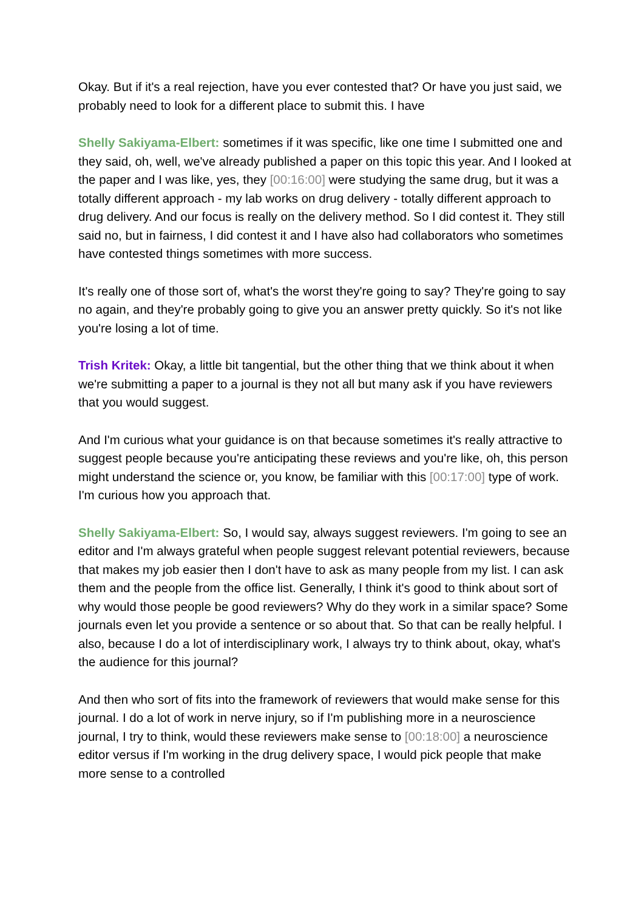Okay. But if it's a real rejection, have you ever contested that? Or have you just said, we probably need to look for a different place to submit this. I have
Shelly Sakiyama-Elbert: sometimes if it was specific, like one time I submitted one and they said, oh, well, we've already published a paper on this topic this year. And I looked at the paper and I was like, yes, they [00:16:00] were studying the same drug, but it was a totally different approach - my lab works on drug delivery - totally different approach to drug delivery. And our focus is really on the delivery method. So I did contest it. They still said no, but in fairness, I did contest it and I have also had collaborators who sometimes have contested things sometimes with more success.
It's really one of those sort of, what's the worst they're going to say? They're going to say no again, and they're probably going to give you an answer pretty quickly. So it's not like you're losing a lot of time.
Trish Kritek: Okay, a little bit tangential, but the other thing that we think about it when we're submitting a paper to a journal is they not all but many ask if you have reviewers that you would suggest.
And I'm curious what your guidance is on that because sometimes it's really attractive to suggest people because you're anticipating these reviews and you're like, oh, this person might understand the science or, you know, be familiar with this [00:17:00] type of work. I'm curious how you approach that.
Shelly Sakiyama-Elbert: So, I would say, always suggest reviewers. I'm going to see an editor and I'm always grateful when people suggest relevant potential reviewers, because that makes my job easier then I don't have to ask as many people from my list. I can ask them and the people from the office list. Generally, I think it's good to think about sort of why would those people be good reviewers? Why do they work in a similar space? Some journals even let you provide a sentence or so about that. So that can be really helpful. I also, because I do a lot of interdisciplinary work, I always try to think about, okay, what's the audience for this journal?
And then who sort of fits into the framework of reviewers that would make sense for this journal. I do a lot of work in nerve injury, so if I'm publishing more in a neuroscience journal, I try to think, would these reviewers make sense to [00:18:00] a neuroscience editor versus if I'm working in the drug delivery space, I would pick people that make more sense to a controlled